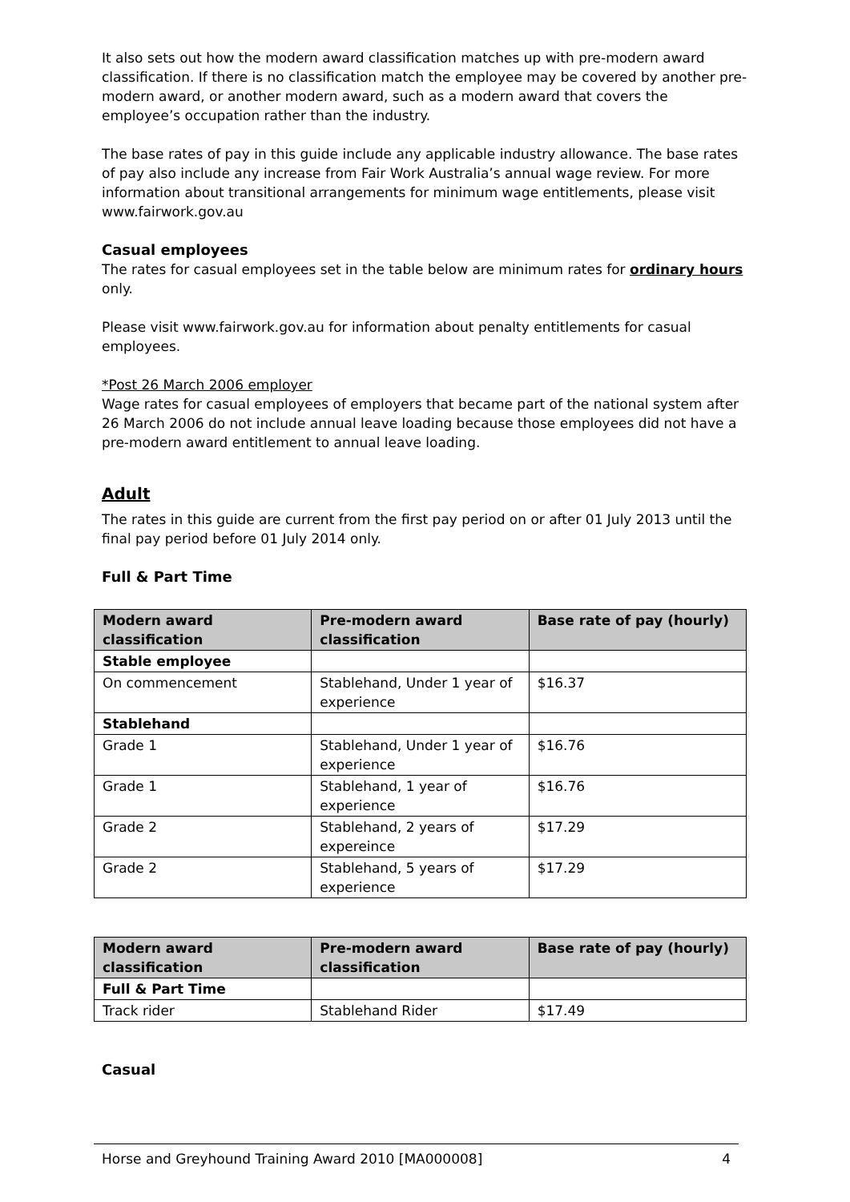It also sets out how the modern award classification matches up with pre-modern award classification. If there is no classification match the employee may be covered by another pre-modern award, or another modern award, such as a modern award that covers the employee’s occupation rather than the industry.
The base rates of pay in this guide include any applicable industry allowance. The base rates of pay also include any increase from Fair Work Australia’s annual wage review. For more information about transitional arrangements for minimum wage entitlements, please visit www.fairwork.gov.au
Casual employees
The rates for casual employees set in the table below are minimum rates for ordinary hours only.
Please visit www.fairwork.gov.au for information about penalty entitlements for casual employees.
*Post 26 March 2006 employer
Wage rates for casual employees of employers that became part of the national system after 26 March 2006 do not include annual leave loading because those employees did not have a pre-modern award entitlement to annual leave loading.
Adult
The rates in this guide are current from the first pay period on or after 01 July 2013 until the final pay period before 01 July 2014 only.
Full & Part Time
| Modern award classification | Pre-modern award classification | Base rate of pay (hourly) |
| --- | --- | --- |
| Stable employee | | |
| On commencement | Stablehand, Under 1 year of experience | $16.37 |
| Stablehand | | |
| Grade 1 | Stablehand, Under 1 year of experience | $16.76 |
| Grade 1 | Stablehand, 1 year of experience | $16.76 |
| Grade 2 | Stablehand, 2 years of expereince | $17.29 |
| Grade 2 | Stablehand, 5 years of experience | $17.29 |
| Modern award classification | Pre-modern award classification | Base rate of pay (hourly) |
| --- | --- | --- |
| Full & Part Time | | |
| Track rider | Stablehand Rider | $17.49 |
Casual
Horse and Greyhound Training Award 2010 [MA000008] 4